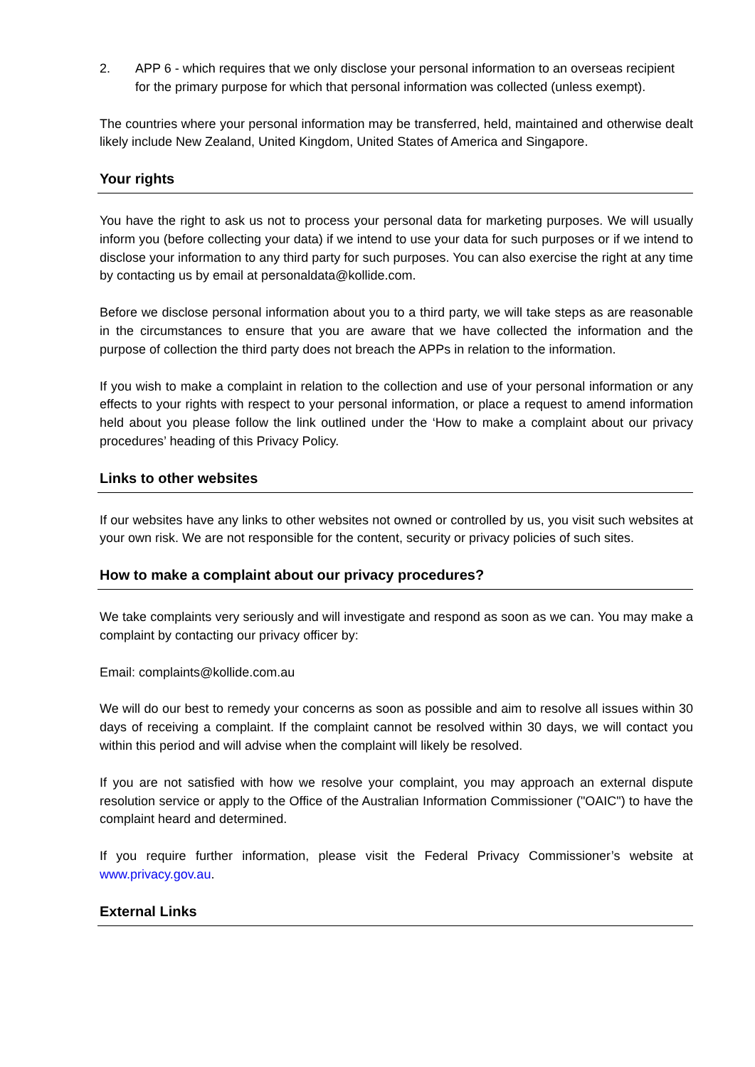2. APP 6 - which requires that we only disclose your personal information to an overseas recipient for the primary purpose for which that personal information was collected (unless exempt).
The countries where your personal information may be transferred, held, maintained and otherwise dealt likely include New Zealand, United Kingdom, United States of America and Singapore.
Your rights
You have the right to ask us not to process your personal data for marketing purposes. We will usually inform you (before collecting your data) if we intend to use your data for such purposes or if we intend to disclose your information to any third party for such purposes. You can also exercise the right at any time by contacting us by email at personaldata@kollide.com.
Before we disclose personal information about you to a third party, we will take steps as are reasonable in the circumstances to ensure that you are aware that we have collected the information and the purpose of collection the third party does not breach the APPs in relation to the information.
If you wish to make a complaint in relation to the collection and use of your personal information or any effects to your rights with respect to your personal information, or place a request to amend information held about you please follow the link outlined under the ‘How to make a complaint about our privacy procedures’ heading of this Privacy Policy.
Links to other websites
If our websites have any links to other websites not owned or controlled by us, you visit such websites at your own risk. We are not responsible for the content, security or privacy policies of such sites.
How to make a complaint about our privacy procedures?
We take complaints very seriously and will investigate and respond as soon as we can. You may make a complaint by contacting our privacy officer by:
Email: complaints@kollide.com.au
We will do our best to remedy your concerns as soon as possible and aim to resolve all issues within 30 days of receiving a complaint. If the complaint cannot be resolved within 30 days, we will contact you within this period and will advise when the complaint will likely be resolved.
If you are not satisfied with how we resolve your complaint, you may approach an external dispute resolution service or apply to the Office of the Australian Information Commissioner ("OAIC") to have the complaint heard and determined.
If you require further information, please visit the Federal Privacy Commissioner’s website at www.privacy.gov.au.
External Links